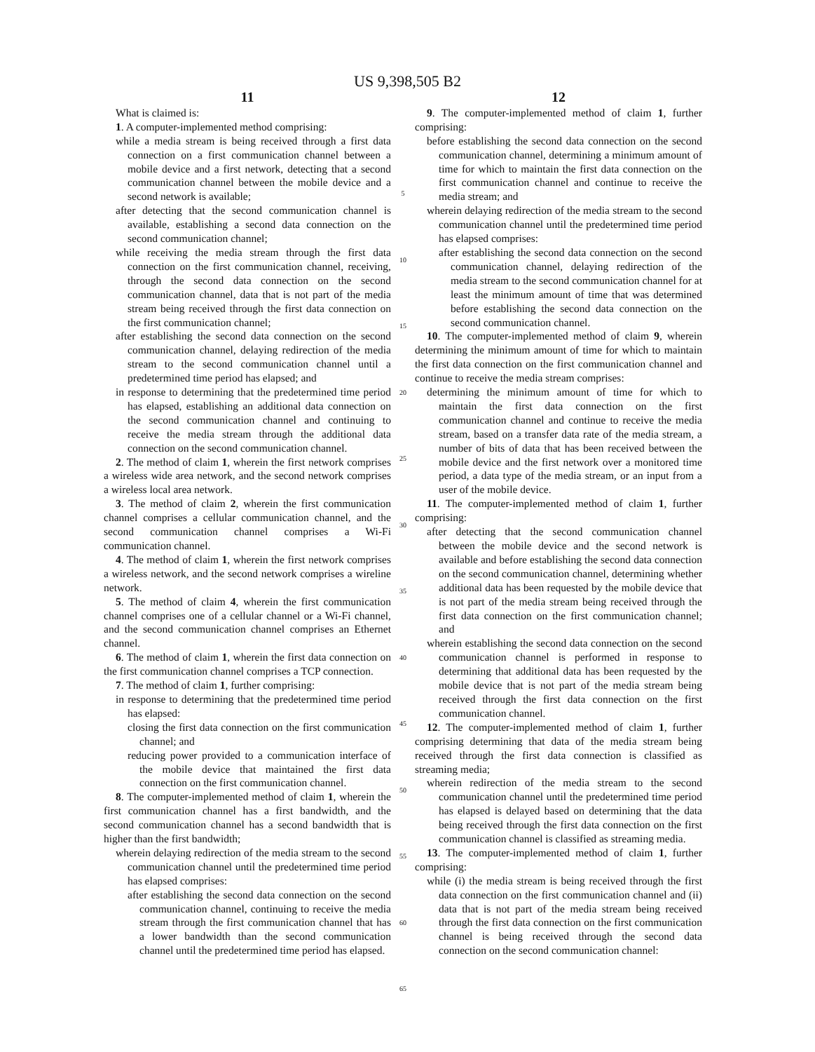US 9,398,505 B2
11
What is claimed is:
1. A computer-implemented method comprising:
while a media stream is being received through a first data connection on a first communication channel between a mobile device and a first network, detecting that a second communication channel between the mobile device and a second network is available;
after detecting that the second communication channel is available, establishing a second data connection on the second communication channel;
while receiving the media stream through the first data connection on the first communication channel, receiving, through the second data connection on the second communication channel, data that is not part of the media stream being received through the first data connection on the first communication channel;
after establishing the second data connection on the second communication channel, delaying redirection of the media stream to the second communication channel until a predetermined time period has elapsed; and
in response to determining that the predetermined time period has elapsed, establishing an additional data connection on the second communication channel and continuing to receive the media stream through the additional data connection on the second communication channel.
2. The method of claim 1, wherein the first network comprises a wireless wide area network, and the second network comprises a wireless local area network.
3. The method of claim 2, wherein the first communication channel comprises a cellular communication channel, and the second communication channel comprises a Wi-Fi communication channel.
4. The method of claim 1, wherein the first network comprises a wireless network, and the second network comprises a wireline network.
5. The method of claim 4, wherein the first communication channel comprises one of a cellular channel or a Wi-Fi channel, and the second communication channel comprises an Ethernet channel.
6. The method of claim 1, wherein the first data connection on the first communication channel comprises a TCP connection.
7. The method of claim 1, further comprising:
in response to determining that the predetermined time period has elapsed:
closing the first data connection on the first communication channel; and
reducing power provided to a communication interface of the mobile device that maintained the first data connection on the first communication channel.
8. The computer-implemented method of claim 1, wherein the first communication channel has a first bandwidth, and the second communication channel has a second bandwidth that is higher than the first bandwidth;
wherein delaying redirection of the media stream to the second communication channel until the predetermined time period has elapsed comprises:
after establishing the second data connection on the second communication channel, continuing to receive the media stream through the first communication channel that has a lower bandwidth than the second communication channel until the predetermined time period has elapsed.
5
10
15
20
25
30
35
40
45
50
55
60
65
12
9. The computer-implemented method of claim 1, further comprising:
before establishing the second data connection on the second communication channel, determining a minimum amount of time for which to maintain the first data connection on the first communication channel and continue to receive the media stream; and
wherein delaying redirection of the media stream to the second communication channel until the predetermined time period has elapsed comprises:
after establishing the second data connection on the second communication channel, delaying redirection of the media stream to the second communication channel for at least the minimum amount of time that was determined before establishing the second data connection on the second communication channel.
10. The computer-implemented method of claim 9, wherein determining the minimum amount of time for which to maintain the first data connection on the first communication channel and continue to receive the media stream comprises:
determining the minimum amount of time for which to maintain the first data connection on the first communication channel and continue to receive the media stream, based on a transfer data rate of the media stream, a number of bits of data that has been received between the mobile device and the first network over a monitored time period, a data type of the media stream, or an input from a user of the mobile device.
11. The computer-implemented method of claim 1, further comprising:
after detecting that the second communication channel between the mobile device and the second network is available and before establishing the second data connection on the second communication channel, determining whether additional data has been requested by the mobile device that is not part of the media stream being received through the first data connection on the first communication channel; and
wherein establishing the second data connection on the second communication channel is performed in response to determining that additional data has been requested by the mobile device that is not part of the media stream being received through the first data connection on the first communication channel.
12. The computer-implemented method of claim 1, further comprising determining that data of the media stream being received through the first data connection is classified as streaming media;
wherein redirection of the media stream to the second communication channel until the predetermined time period has elapsed is delayed based on determining that the data being received through the first data connection on the first communication channel is classified as streaming media.
13. The computer-implemented method of claim 1, further comprising:
while (i) the media stream is being received through the first data connection on the first communication channel and (ii) data that is not part of the media stream being received through the first data connection on the first communication channel is being received through the second data connection on the second communication channel: